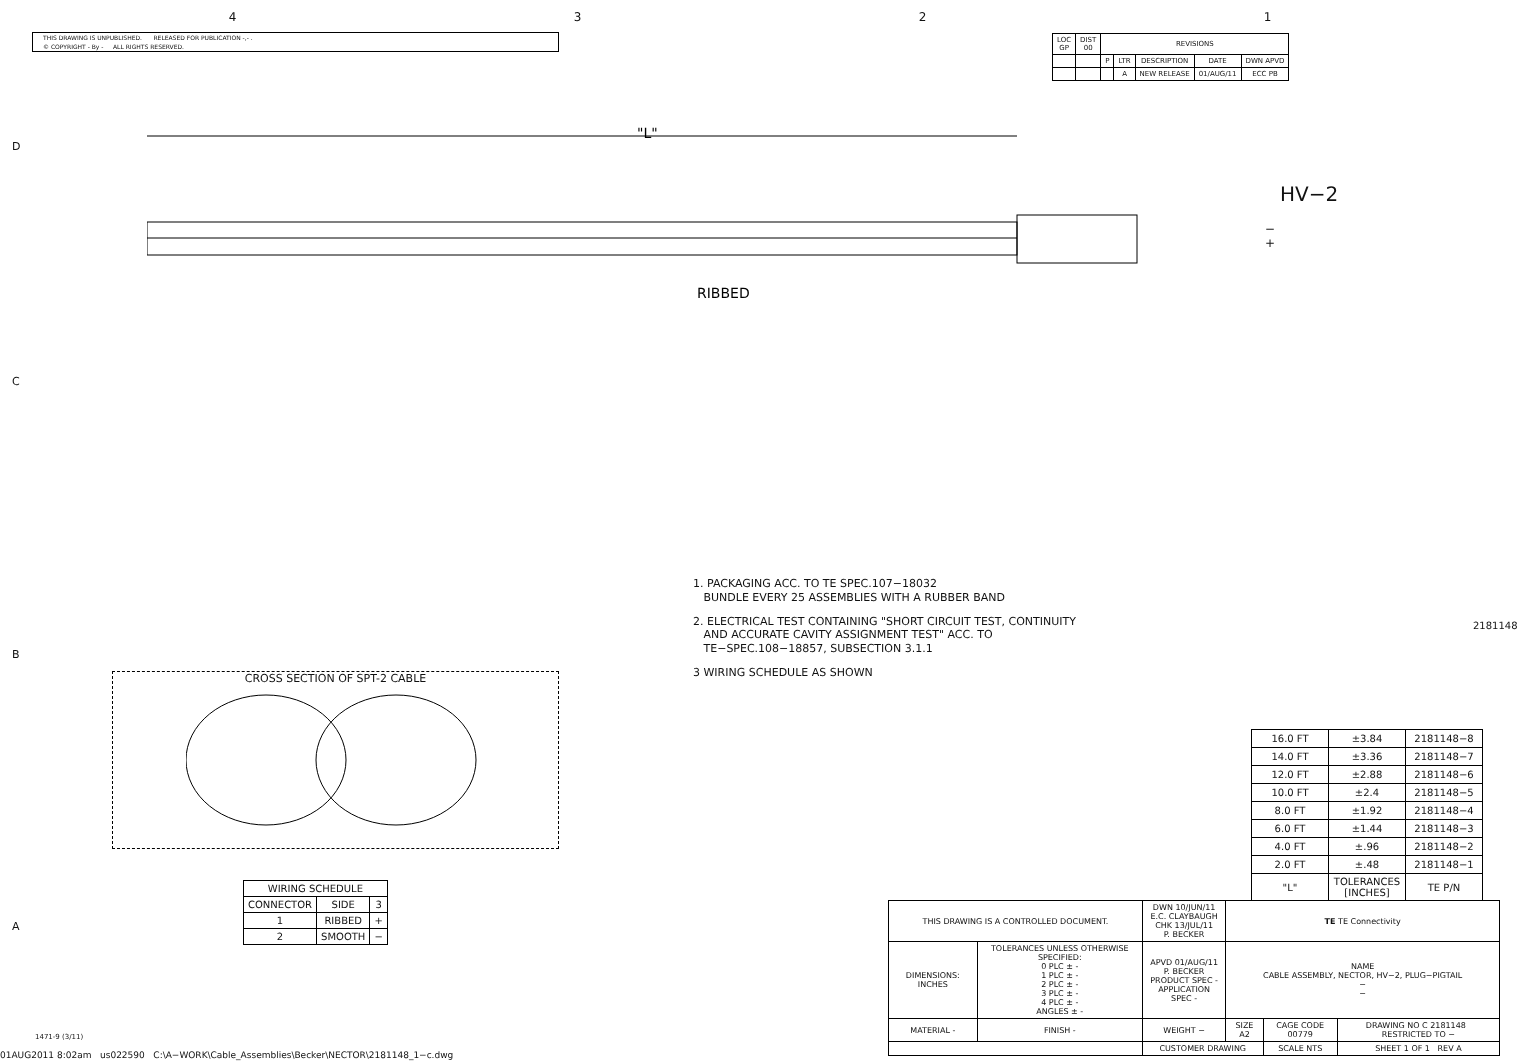4321
THIS DRAWING IS UNPUBLISHED. RELEASED FOR PUBLICATION -,- .
© COPYRIGHT - By - ALL RIGHTS RESERVED.
| LOC GP | DIST 00 | REVISIONS | | | | |
| | | P | LTR | DESCRIPTION | DATE | DWN APVD |
| | | | A | NEW RELEASE | 01/AUG/11 | ECC PB |
"L"
RIBBED
HV−2
−
+
1. PACKAGING ACC. TO TE SPEC.107−18032
BUNDLE EVERY 25 ASSEMBLIES WITH A RUBBER BAND
2. ELECTRICAL TEST CONTAINING "SHORT CIRCUIT TEST, CONTINUITY
AND ACCURATE CAVITY ASSIGNMENT TEST" ACC. TO
TE−SPEC.108−18857, SUBSECTION 3.1.1
3 WIRING SCHEDULE AS SHOWN
CROSS SECTION OF SPT-2 CABLE
| WIRING SCHEDULE | | |
| --- | --- | --- |
| CONNECTOR | SIDE | 3 |
| 1 | RIBBED | + |
| 2 | SMOOTH | − |
| 16.0 FT | ±3.84 | 2181148−8 |
| 14.0 FT | ±3.36 | 2181148−7 |
| 12.0 FT | ±2.88 | 2181148−6 |
| 10.0 FT | ±2.4 | 2181148−5 |
| 8.0 FT | ±1.92 | 2181148−4 |
| 6.0 FT | ±1.44 | 2181148−3 |
| 4.0 FT | ±.96 | 2181148−2 |
| 2.0 FT | ±.48 | 2181148−1 |
| "L" | TOLERANCES [INCHES] | TE P/N |
2181148
| THIS DRAWING IS A CONTROLLED DOCUMENT. | | DWN 10/JUN/11 E.C. CLAYBAUGH CHK 13/JUL/11 P. BECKER | TE TE Connectivity | | |
| DIMENSIONS: INCHES | TOLERANCES UNLESS OTHERWISE SPECIFIED: 0 PLC ± - 1 PLC ± - 2 PLC ± - 3 PLC ± - 4 PLC ± - ANGLES ± - | APVD 01/AUG/11 P. BECKER PRODUCT SPEC - APPLICATION SPEC - | NAME CABLE ASSEMBLY, NECTOR, HV−2, PLUG−PIGTAIL − − | | |
| MATERIAL - | FINISH - | WEIGHT − | SIZE A2 | CAGE CODE 00779 | DRAWING NO C 2181148 RESTRICTED TO − |
| | | CUSTOMER DRAWING | | SCALE NTS | SHEET 1 OF 1 REV A |
1471-9 (3/11)
01AUG2011 8:02am us022590 C:\A−WORK\Cable_Assemblies\Becker\NECTOR\2181148_1−c.dwg
D
C
B
A